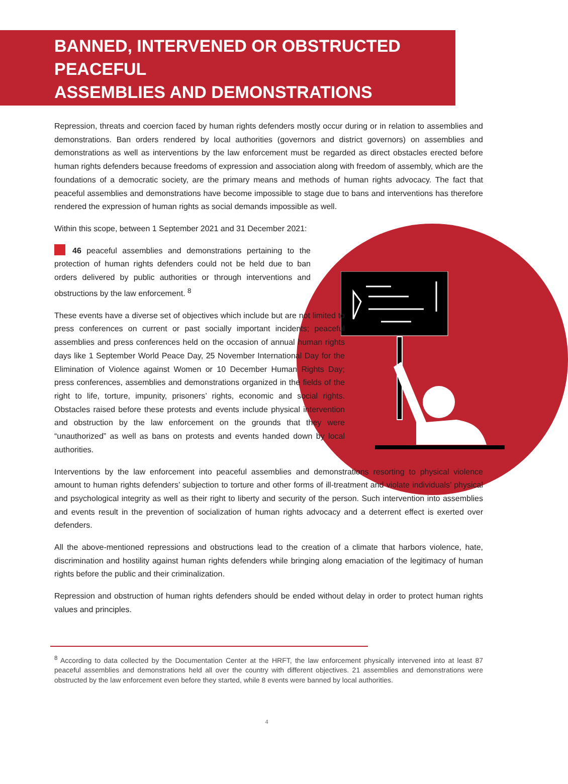BANNED, INTERVENED OR OBSTRUCTED PEACEFUL
ASSEMBLIES AND DEMONSTRATIONS
Repression, threats and coercion faced by human rights defenders mostly occur during or in relation to assemblies and demonstrations. Ban orders rendered by local authorities (governors and district governors) on assemblies and demonstrations as well as interventions by the law enforcement must be regarded as direct obstacles erected before human rights defenders because freedoms of expression and association along with freedom of assembly, which are the foundations of a democratic society, are the primary means and methods of human rights advocacy. The fact that peaceful assemblies and demonstrations have become impossible to stage due to bans and interventions has therefore rendered the expression of human rights as social demands impossible as well.
Within this scope, between 1 September 2021 and 31 December 2021:
46 peaceful assemblies and demonstrations pertaining to the protection of human rights defenders could not be held due to ban orders delivered by public authorities or through interventions and obstructions by the law enforcement. <sup>8</sup>
These events have a diverse set of objectives which include but are not limited to press conferences on current or past socially important incidents; peaceful assemblies and press conferences held on the occasion of annual human rights days like 1 September World Peace Day, 25 November International Day for the Elimination of Violence against Women or 10 December Human Rights Day; press conferences, assemblies and demonstrations organized in the fields of the right to life, torture, impunity, prisoners’ rights, economic and social rights. Obstacles raised before these protests and events include physical intervention and obstruction by the law enforcement on the grounds that they were “unauthorized” as well as bans on protests and events handed down by local authorities.
Interventions by the law enforcement into peaceful assemblies and demonstrations resorting to physical violence amount to human rights defenders’ subjection to torture and other forms of ill-treatment and violate individuals’ physical and psychological integrity as well as their right to liberty and security of the person. Such intervention into assemblies and events result in the prevention of socialization of human rights advocacy and a deterrent effect is exerted over defenders.
All the above-mentioned repressions and obstructions lead to the creation of a climate that harbors violence, hate, discrimination and hostility against human rights defenders while bringing along emaciation of the legitimacy of human rights before the public and their criminalization.
Repression and obstruction of human rights defenders should be ended without delay in order to protect human rights values and principles.
<sup>8</sup> According to data collected by the Documentation Center at the HRFT, the law enforcement physically intervened into at least 87 peaceful assemblies and demonstrations held all over the country with different objectives. 21 assemblies and demonstrations were obstructed by the law enforcement even before they started, while 8 events were banned by local authorities.
4